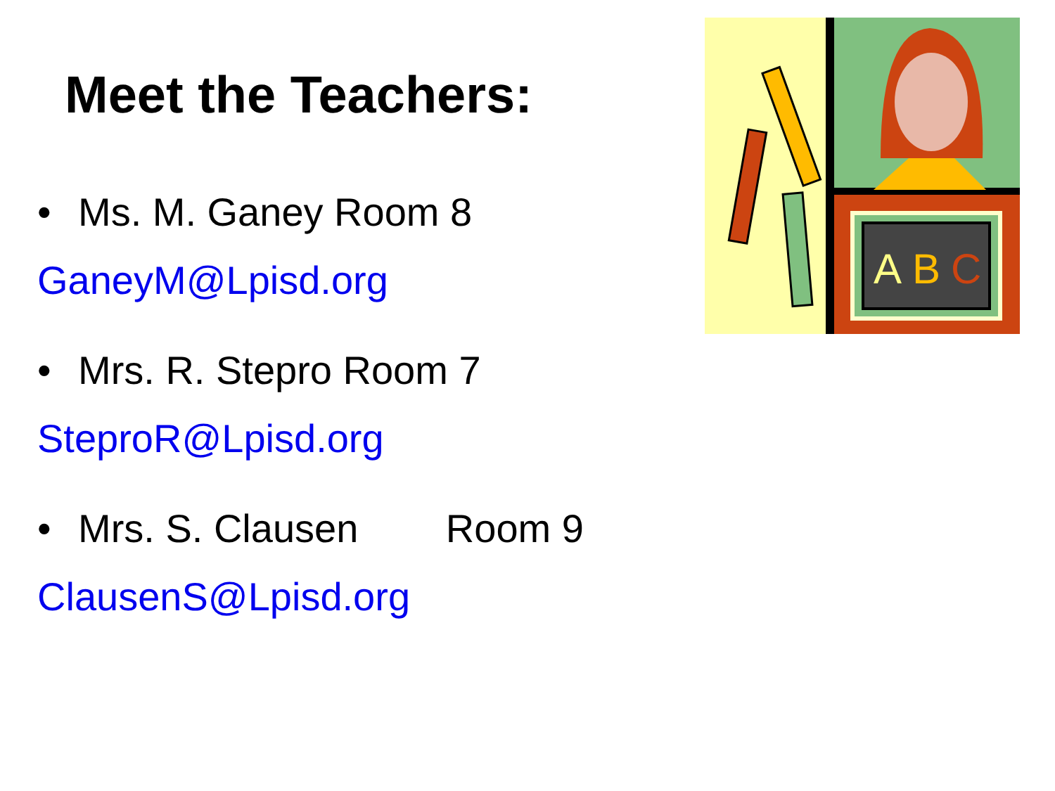Meet the Teachers:
• Ms. M. Ganey Room 8
GaneyM@Lpisd.org
• Mrs. R. Stepro Room 7
SteproR@Lpisd.org
• Mrs. S. Clausen Room 9
ClausenS@Lpisd.org
A
B
C